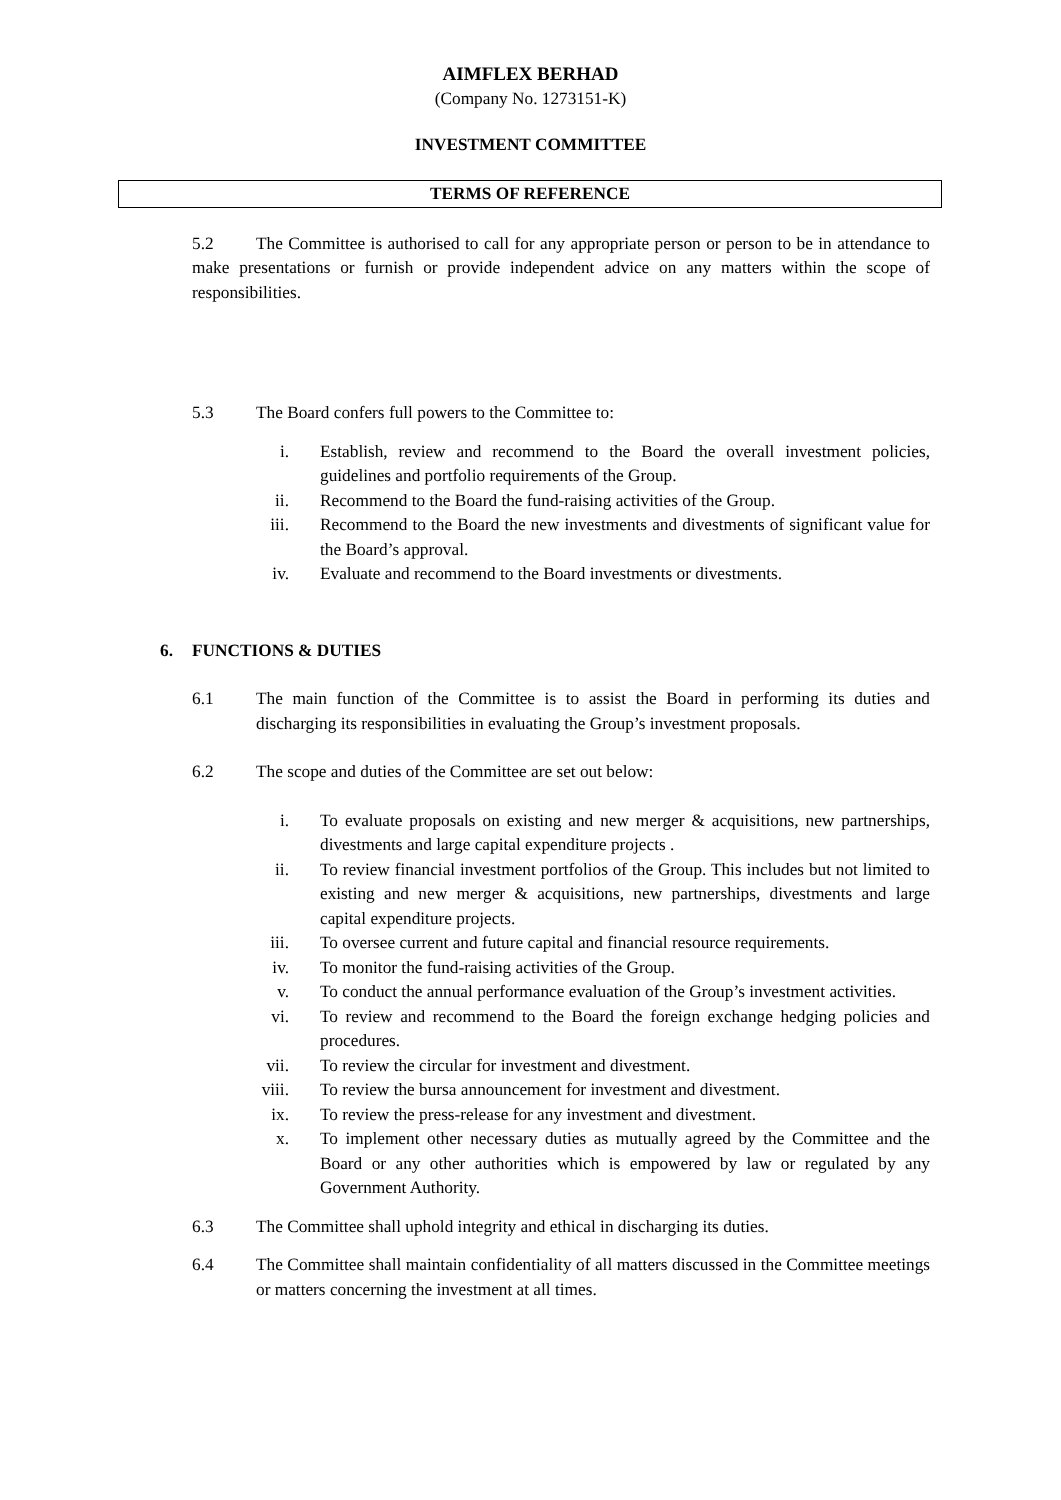AIMFLEX BERHAD
(Company No. 1273151-K)
INVESTMENT COMMITTEE
TERMS OF REFERENCE
5.2 The Committee is authorised to call for any appropriate person or person to be in attendance to make presentations or furnish or provide independent advice on any matters within the scope of responsibilities.
5.3 The Board confers full powers to the Committee to:
i. Establish, review and recommend to the Board the overall investment policies, guidelines and portfolio requirements of the Group.
ii. Recommend to the Board the fund-raising activities of the Group.
iii.
Recommend to the Board the new investments and divestments of significant value for the Board’s approval.
iv. Evaluate and recommend to the Board investments or divestments.
6. FUNCTIONS & DUTIES
6.1 The main function of the Committee is to assist the Board in performing its duties and discharging its responsibilities in evaluating the Group’s investment proposals.
6.2 The scope and duties of the Committee are set out below:
i. To evaluate proposals on existing and new merger & acquisitions, new partnerships, divestments and large capital expenditure projects .
ii. To review financial investment portfolios of the Group. This includes but not limited to existing and new merger & acquisitions, new partnerships, divestments and large capital expenditure projects.
iii.
To oversee current and future capital and financial resource requirements.
iv. To monitor the fund-raising activities of the Group.
v. To conduct the annual performance evaluation of the Group’s investment activities.
vi. To review and recommend to the Board the foreign exchange hedging policies and procedures.
vii.
To review the circular for investment and divestment.
viii.
To review the bursa announcement for investment and divestment.
ix. To review the press-release for any investment and divestment.
x. To implement other necessary duties as mutually agreed by the Committee and the Board or any other authorities which is empowered by law or regulated by any Government Authority.
6.3 The Committee shall uphold integrity and ethical in discharging its duties.
6.4 The Committee shall maintain confidentiality of all matters discussed in the Committee meetings or matters concerning the investment at all times.